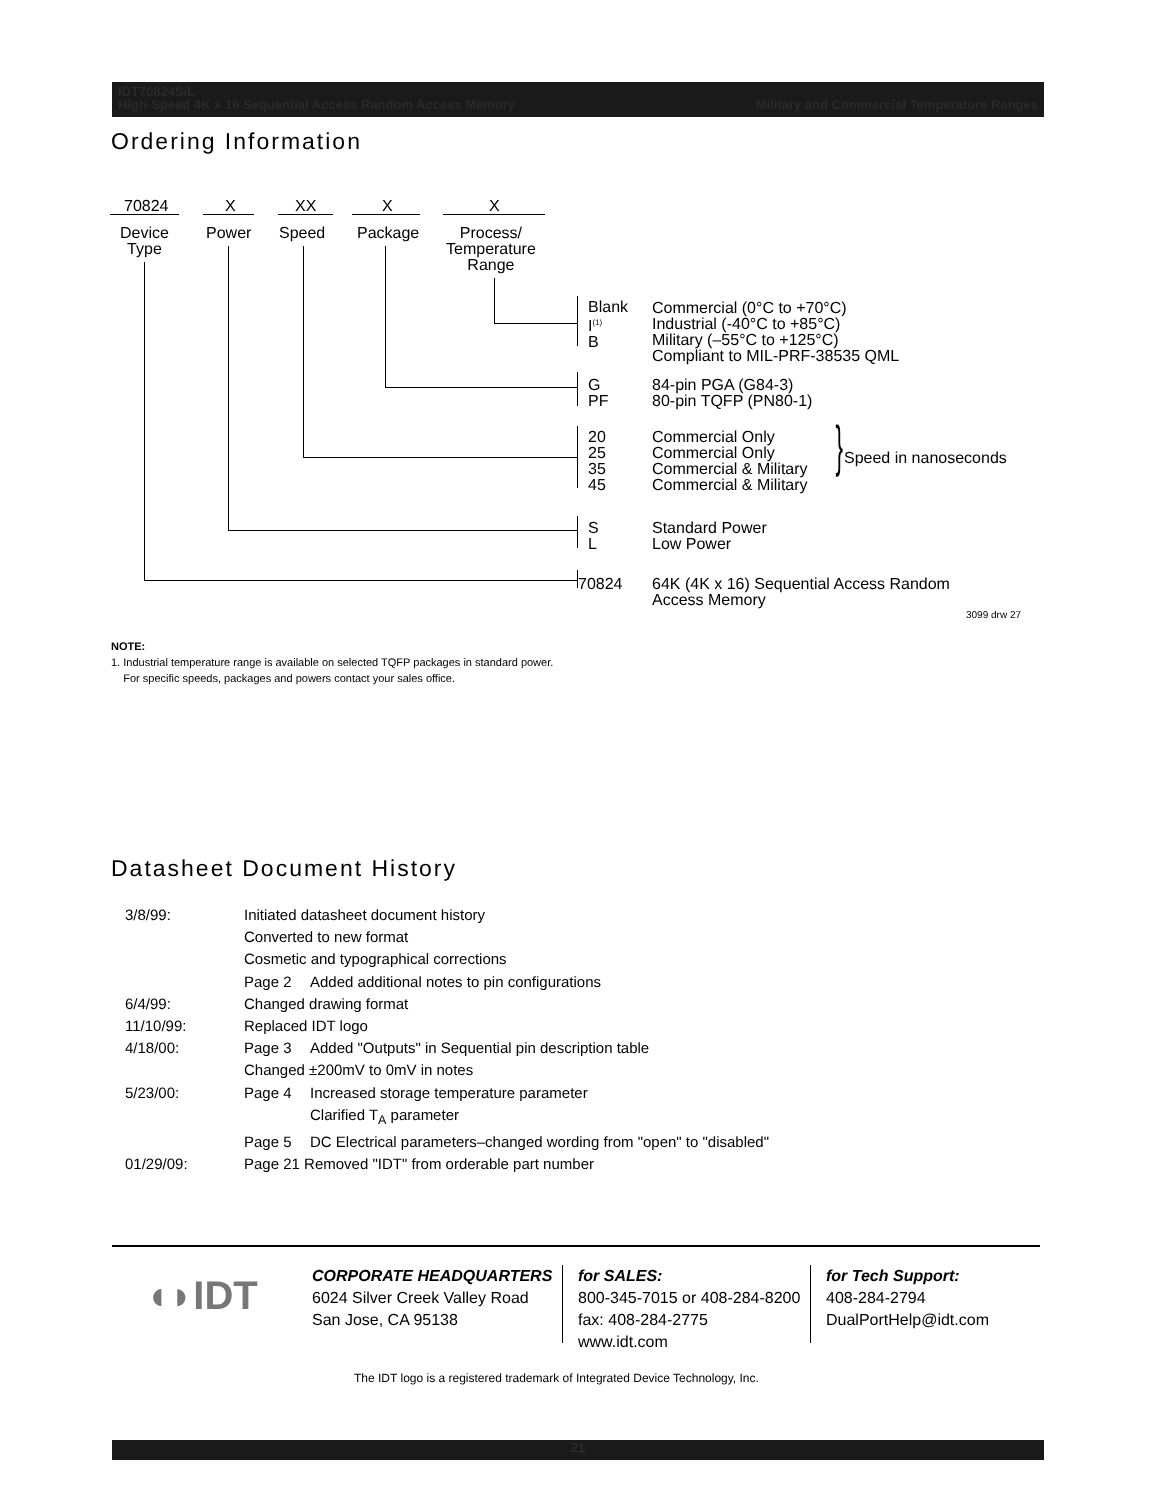IDT70824S/L
High-Speed 4K x 16 Sequential Access Random Access Memory Military and Commercial Temperature Ranges
Ordering Information
70824 X XX X X
Device
Type
Power Speed Package
Process/
Temperature
Range
Blank
I<sup>(1)</sup>
B
Commercial (0°C to +70°C)
Industrial (-40°C to +85°C)
Military (–55°C to +125°C)
Compliant to MIL-PRF-38535 QML
G
PF
84-pin PGA (G84-3)
80-pin TQFP (PN80-1)
20
25
35
45
Commercial Only
Commercial Only
Commercial & Military
Commercial & Military
} Speed in nanoseconds
S
L
Standard Power
Low Power
70824
64K (4K x 16) Sequential Access Random
Access Memory
3099 drw 27
NOTE:
1. Industrial temperature range is available on selected TQFP packages in standard power.
For specific speeds, packages and powers contact your sales office.
Datasheet Document History
| 3/8/99: | Initiated datasheet document history | |
| | Converted to new format | |
| | Cosmetic and typographical corrections | |
| | Page 2 | Added additional notes to pin configurations |
| 6/4/99: | Changed drawing format | |
| 11/10/99: | Replaced IDT logo | |
| 4/18/00: | Page 3 | Added "Outputs" in Sequential pin description table |
| | Changed ±200mV to 0mV in notes | |
| 5/23/00: | Page 4 | Increased storage temperature parameter |
| | | Clarified T<sub>A</sub> parameter |
| | Page 5 | DC Electrical parameters–changed wording from "open" to "disabled" |
| 01/29/09: | Page 21 Removed "IDT" from orderable part number | |
◖◗IDT
CORPORATE HEADQUARTERS
6024 Silver Creek Valley Road
San Jose, CA 95138
for SALES:
800-345-7015 or 408-284-8200
fax: 408-284-2775
www.idt.com
for Tech Support:
408-284-2794
DualPortHelp@idt.com
The IDT logo is a registered trademark of Integrated Device Technology, Inc.
21